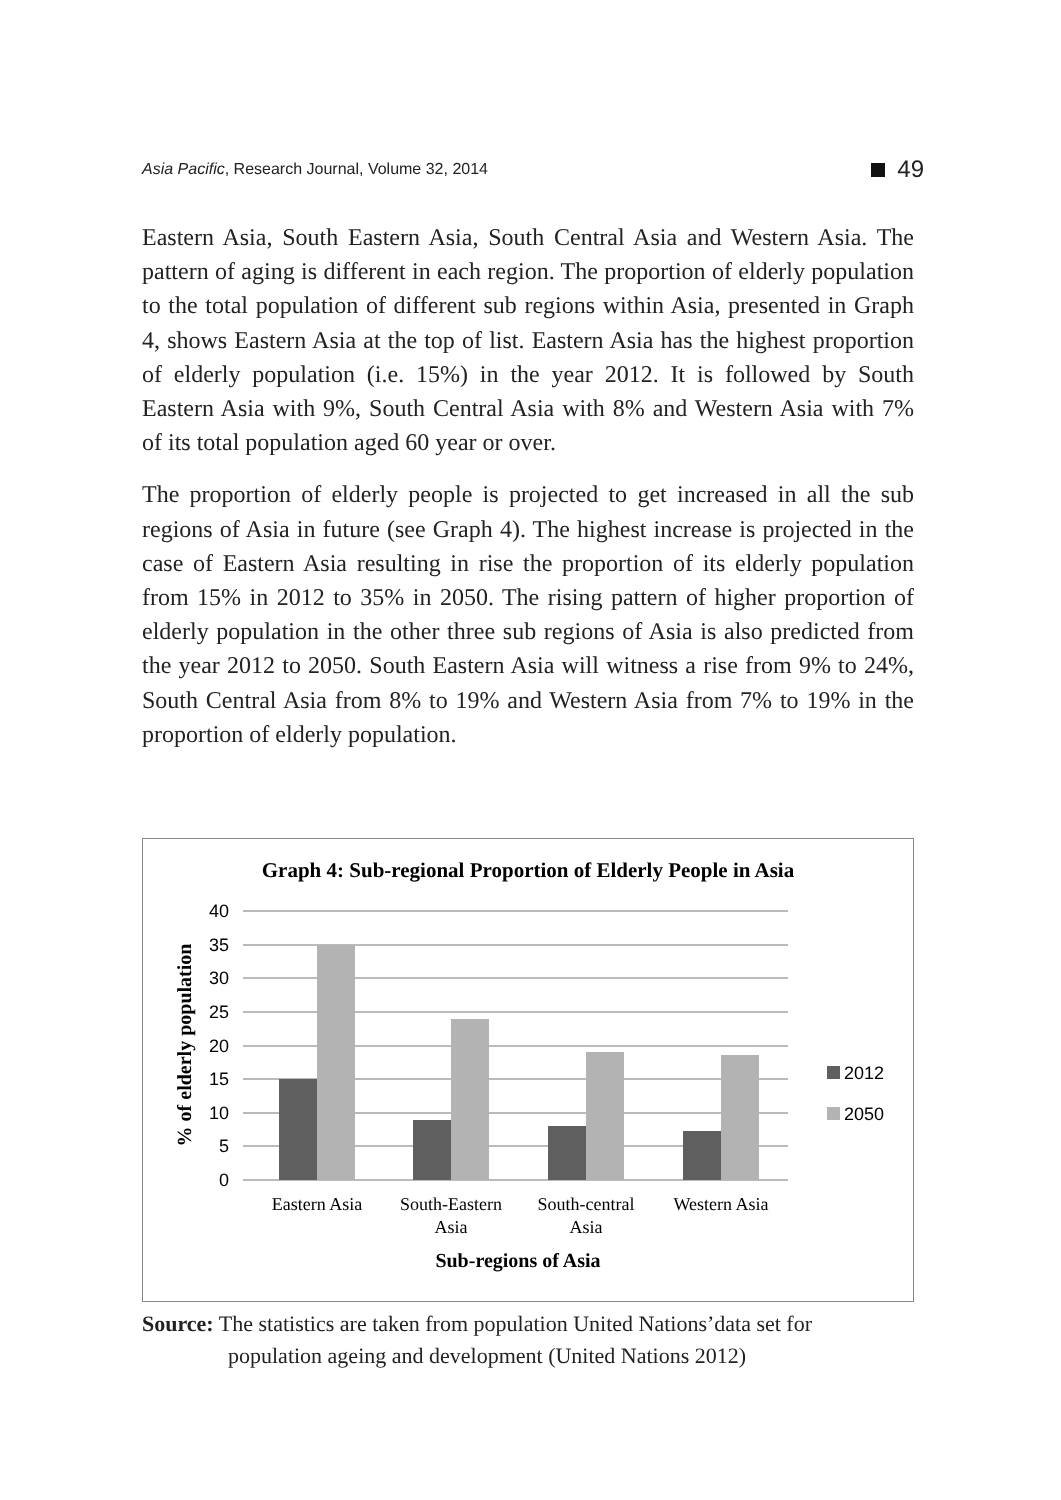Asia Pacific, Research Journal, Volume 32, 2014
49
Eastern Asia, South Eastern Asia, South Central Asia and Western Asia. The pattern of aging is different in each region. The proportion of elderly population to the total population of different sub regions within Asia, presented in Graph 4, shows Eastern Asia at the top of list. Eastern Asia has the highest proportion of elderly population (i.e. 15%) in the year 2012. It is followed by South Eastern Asia with 9%, South Central Asia with 8% and Western Asia with 7% of its total population aged 60 year or over.
The proportion of elderly people is projected to get increased in all the sub regions of Asia in future (see Graph 4). The highest increase is projected in the case of Eastern Asia resulting in rise the proportion of its elderly population from 15% in 2012 to 35% in 2050. The rising pattern of higher proportion of elderly population in the other three sub regions of Asia is also predicted from the year 2012 to 2050. South Eastern Asia will witness a rise from 9% to 24%, South Central Asia from 8% to 19% and Western Asia from 7% to 19% in the proportion of elderly population.
Graph 4: Sub-regional Proportion of Elderly People in Asia
40
35
30
25
20
15
10
5
0
2012
2050
Eastern Asia
South-Eastern
Asia
South-central
Asia
Western Asia
Sub-regions of Asia
% of elderly population
Source: The statistics are taken from population United Nations’data set for
population ageing and development (United Nations 2012)